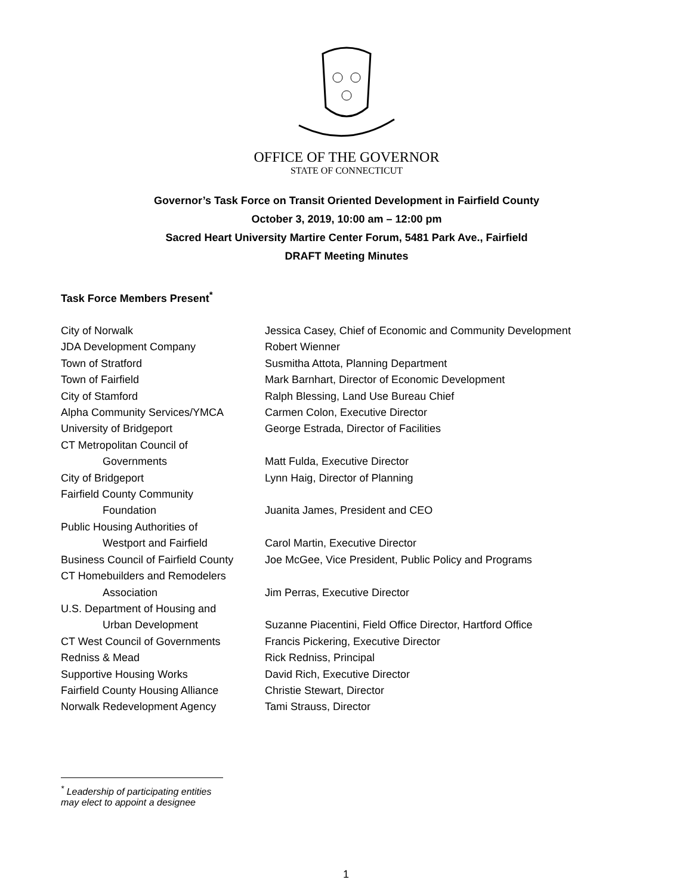OFFICE OF THE GOVERNOR
STATE OF CONNECTICUT
Governor’s Task Force on Transit Oriented Development in Fairfield County
October 3, 2019, 10:00 am – 12:00 pm
Sacred Heart University Martire Center Forum, 5481 Park Ave., Fairfield
DRAFT Meeting Minutes
Task Force Members Present<sup>*</sup>
| City of Norwalk | Jessica Casey, Chief of Economic and Community Development |
| JDA Development Company | Robert Wienner |
| Town of Stratford | Susmitha Attota, Planning Department |
| Town of Fairfield | Mark Barnhart, Director of Economic Development |
| City of Stamford | Ralph Blessing, Land Use Bureau Chief |
| Alpha Community Services/YMCA | Carmen Colon, Executive Director |
| University of Bridgeport | George Estrada, Director of Facilities |
| CT Metropolitan Council of Governments | Matt Fulda, Executive Director |
| City of Bridgeport | Lynn Haig, Director of Planning |
| Fairfield County Community Foundation | Juanita James, President and CEO |
| Public Housing Authorities of Westport and Fairfield | Carol Martin, Executive Director |
| Business Council of Fairfield County | Joe McGee, Vice President, Public Policy and Programs |
| CT Homebuilders and Remodelers Association | Jim Perras, Executive Director |
| U.S. Department of Housing and Urban Development | Suzanne Piacentini, Field Office Director, Hartford Office |
| CT West Council of Governments | Francis Pickering, Executive Director |
| Redniss & Mead | Rick Redniss, Principal |
| Supportive Housing Works | David Rich, Executive Director |
| Fairfield County Housing Alliance | Christie Stewart, Director |
| Norwalk Redevelopment Agency | Tami Strauss, Director |
<sup>*</sup> Leadership of participating entities may elect to appoint a designee
1